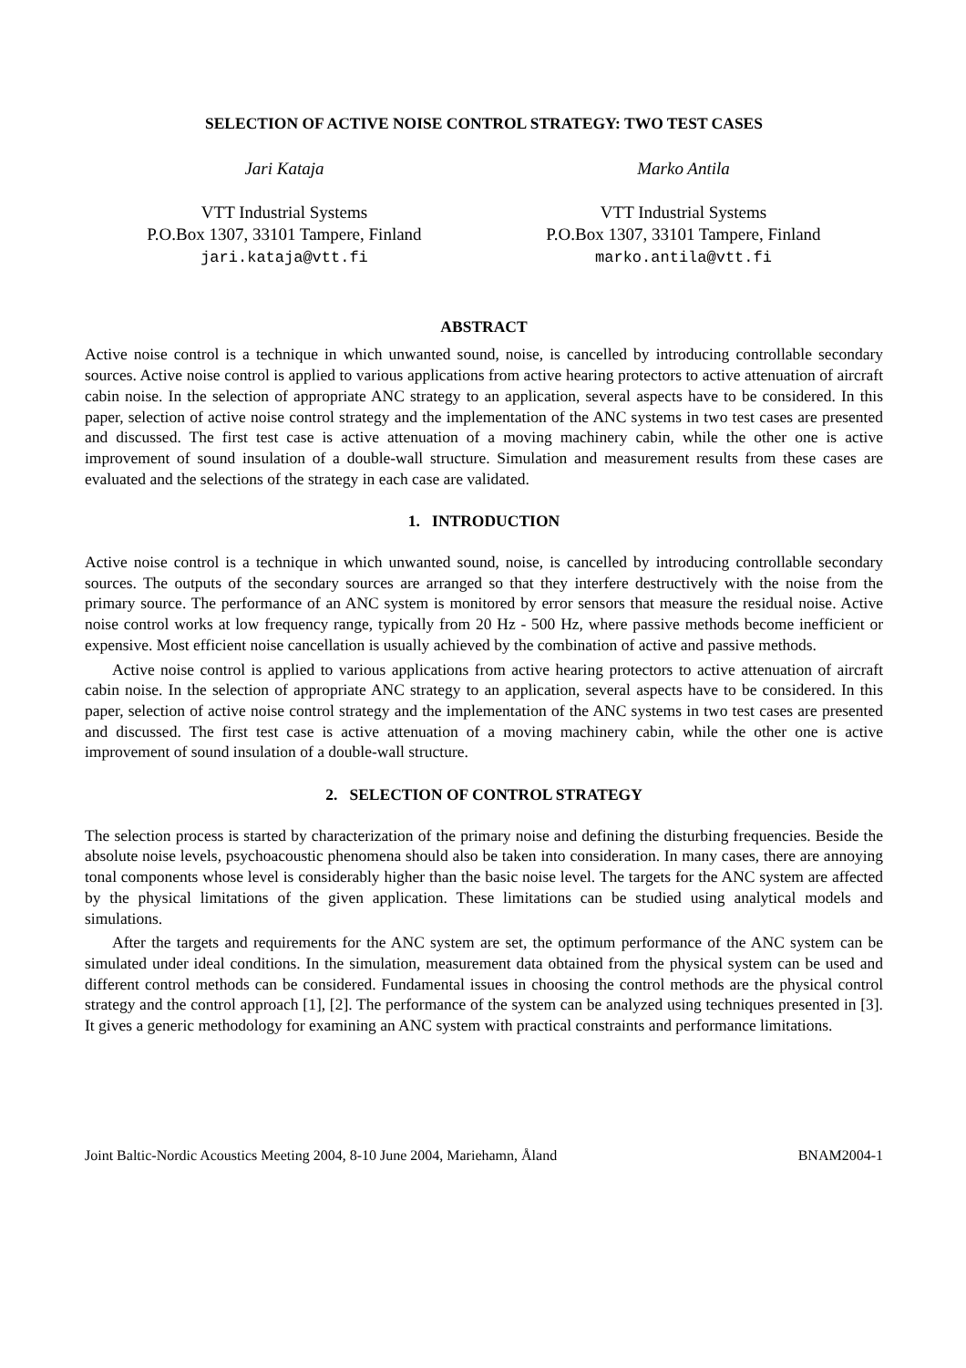SELECTION OF ACTIVE NOISE CONTROL STRATEGY: TWO TEST CASES
Jari Kataja
VTT Industrial Systems
P.O.Box 1307, 33101 Tampere, Finland
jari.kataja@vtt.fi
Marko Antila
VTT Industrial Systems
P.O.Box 1307, 33101 Tampere, Finland
marko.antila@vtt.fi
ABSTRACT
Active noise control is a technique in which unwanted sound, noise, is cancelled by introducing controllable secondary sources. Active noise control is applied to various applications from active hearing protectors to active attenuation of aircraft cabin noise. In the selection of appropriate ANC strategy to an application, several aspects have to be considered. In this paper, selection of active noise control strategy and the implementation of the ANC systems in two test cases are presented and discussed. The first test case is active attenuation of a moving machinery cabin, while the other one is active improvement of sound insulation of a double-wall structure. Simulation and measurement results from these cases are evaluated and the selections of the strategy in each case are validated.
1. INTRODUCTION
Active noise control is a technique in which unwanted sound, noise, is cancelled by introducing controllable secondary sources. The outputs of the secondary sources are arranged so that they interfere destructively with the noise from the primary source. The performance of an ANC system is monitored by error sensors that measure the residual noise. Active noise control works at low frequency range, typically from 20 Hz - 500 Hz, where passive methods become inefficient or expensive. Most efficient noise cancellation is usually achieved by the combination of active and passive methods.
Active noise control is applied to various applications from active hearing protectors to active attenuation of aircraft cabin noise. In the selection of appropriate ANC strategy to an application, several aspects have to be considered. In this paper, selection of active noise control strategy and the implementation of the ANC systems in two test cases are presented and discussed. The first test case is active attenuation of a moving machinery cabin, while the other one is active improvement of sound insulation of a double-wall structure.
2. SELECTION OF CONTROL STRATEGY
The selection process is started by characterization of the primary noise and defining the disturbing frequencies. Beside the absolute noise levels, psychoacoustic phenomena should also be taken into consideration. In many cases, there are annoying tonal components whose level is considerably higher than the basic noise level. The targets for the ANC system are affected by the physical limitations of the given application. These limitations can be studied using analytical models and simulations.
After the targets and requirements for the ANC system are set, the optimum performance of the ANC system can be simulated under ideal conditions. In the simulation, measurement data obtained from the physical system can be used and different control methods can be considered. Fundamental issues in choosing the control methods are the physical control strategy and the control approach [1], [2]. The performance of the system can be analyzed using techniques presented in [3]. It gives a generic methodology for examining an ANC system with practical constraints and performance limitations.
Joint Baltic-Nordic Acoustics Meeting 2004, 8-10 June 2004, Mariehamn, Åland BNAM2004-1